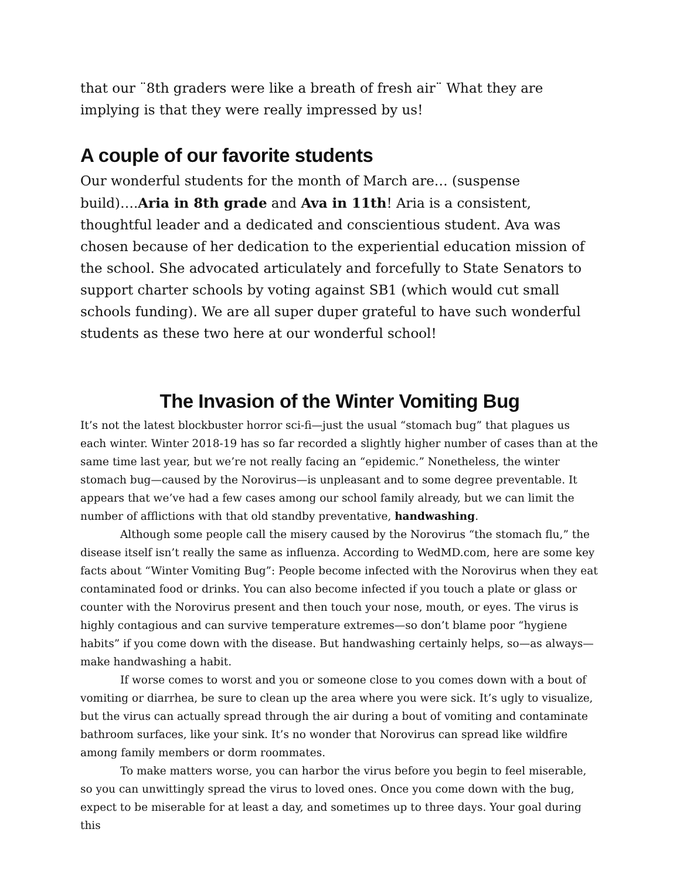that our ¨8th graders were like a breath of fresh air¨ What they are implying is that they were really impressed by us!
A couple of our favorite students
Our wonderful students for the month of March are… (suspense build)….Aria in 8th grade and Ava in 11th! Aria is a consistent, thoughtful leader and a dedicated and conscientious student. Ava was chosen because of her dedication to the experiential education mission of the school. She advocated articulately and forcefully to State Senators to support charter schools by voting against SB1 (which would cut small schools funding). We are all super duper grateful to have such wonderful students as these two here at our wonderful school!
The Invasion of the Winter Vomiting Bug
It’s not the latest blockbuster horror sci-fi—just the usual “stomach bug” that plagues us each winter. Winter 2018-19 has so far recorded a slightly higher number of cases than at the same time last year, but we’re not really facing an “epidemic.” Nonetheless, the winter stomach bug—caused by the Norovirus—is unpleasant and to some degree preventable. It appears that we’ve had a few cases among our school family already, but we can limit the number of afflictions with that old standby preventative, handwashing.
Although some people call the misery caused by the Norovirus “the stomach flu,” the disease itself isn’t really the same as influenza. According to WedMD.com, here are some key facts about “Winter Vomiting Bug”: People become infected with the Norovirus when they eat contaminated food or drinks. You can also become infected if you touch a plate or glass or counter with the Norovirus present and then touch your nose, mouth, or eyes. The virus is highly contagious and can survive temperature extremes—so don’t blame poor “hygiene habits” if you come down with the disease. But handwashing certainly helps, so—as always—make handwashing a habit.
If worse comes to worst and you or someone close to you comes down with a bout of vomiting or diarrhea, be sure to clean up the area where you were sick. It’s ugly to visualize, but the virus can actually spread through the air during a bout of vomiting and contaminate bathroom surfaces, like your sink. It’s no wonder that Norovirus can spread like wildfire among family members or dorm roommates.
To make matters worse, you can harbor the virus before you begin to feel miserable, so you can unwittingly spread the virus to loved ones. Once you come down with the bug, expect to be miserable for at least a day, and sometimes up to three days. Your goal during this